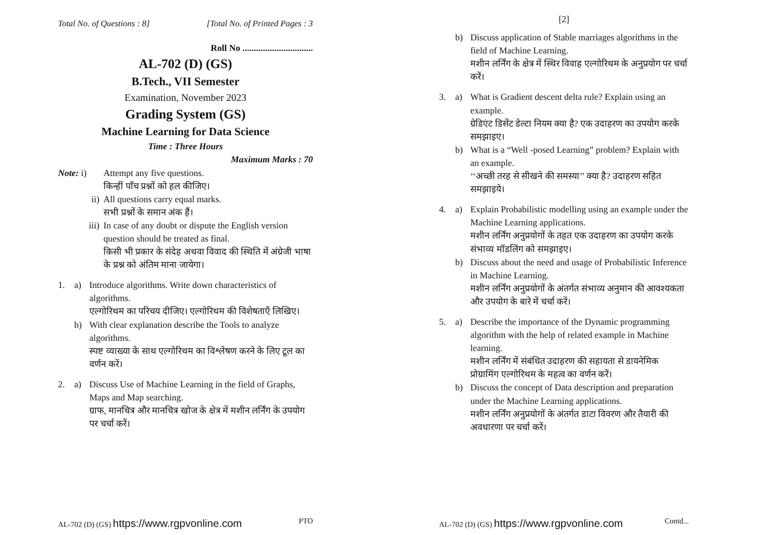Total No. of Questions : 8] [Total No. of Printed Pages : 3
Roll No ...............................
AL-702 (D) (GS)
B.Tech., VII Semester
Examination, November 2023
Grading System (GS)
Machine Learning for Data Science
Time : Three Hours
Maximum Marks : 70
Note: i) Attempt any five questions.
किन्हीं पाँच प्रश्नों को हल कीजिए।
ii) All questions carry equal marks.
सभी प्रश्नों के समान अंक हैं।
iii) In case of any doubt or dispute the English version question should be treated as final.
किसी भी प्रकार के संदेह अथवा विवाद की स्थिति में अंग्रेजी भाषा के प्रश्न को अंतिम माना जायेगा।
1. a) Introduce algorithms. Write down characteristics of algorithms.
एल्गोरिथम का परिचय दीजिए। एल्गोरिथम की विशेषताएँ लिखिए।
b) With clear explanation describe the Tools to analyze algorithms.
स्पष्ट व्याख्या के साथ एल्गोरिथम का विश्लेषण करने के लिए टूल का वर्णन करें।
2. a) Discuss Use of Machine Learning in the field of Graphs, Maps and Map searching.
ग्राफ, मानचित्र और मानचित्र खोज के क्षेत्र में मशीन लर्निंग के उपयोग पर चर्चा करें।
AL-702 (D) (GS) https://www.rgpvonline.com PTO
[2]
b) Discuss application of Stable marriages algorithms in the field of Machine Learning.
मशीन लर्निंग के क्षेत्र में स्थिर विवाह एल्गोरिथम के अनुप्रयोग पर चर्चा करें।
3. a) What is Gradient descent delta rule? Explain using an example.
ग्रेडिएंट डिसेंट डेल्टा नियम क्या है? एक उदाहरण का उपयोग करके समझाइए।
b) What is a “Well -posed Learning” problem? Explain with an example.
‘‘अच्छी तरह से सीखने की समस्या’’ क्या है? उदाहरण सहित समझाइये।
4. a) Explain Probabilistic modelling using an example under the Machine Learning applications.
मशीन लर्निंग अनुप्रयोगों के तहत एक उदाहरण का उपयोग करके संभाव्य मॉडलिंग को समझाइए।
b) Discuss about the need and usage of Probabilistic Inference in Machine Learning.
मशीन लर्निंग अनुप्रयोगों के अंतर्गत संभाव्य अनुमान की आवश्यकता और उपयोग के बारे में चर्चा करें।
5. a) Describe the importance of the Dynamic programming algorithm with the help of related example in Machine learning.
मशीन लर्निंग में संबंधित उदाहरण की सहायता से डायनेमिक प्रोग्रामिंग एल्गोरिथम के महत्व का वर्णन करें।
b) Discuss the concept of Data description and preparation under the Machine Learning applications.
मशीन लर्निंग अनुप्रयोगों के अंतर्गत डाटा विवरण और तैयारी की अवधारणा पर चर्चा करें।
AL-702 (D) (GS) https://www.rgpvonline.com Contd...